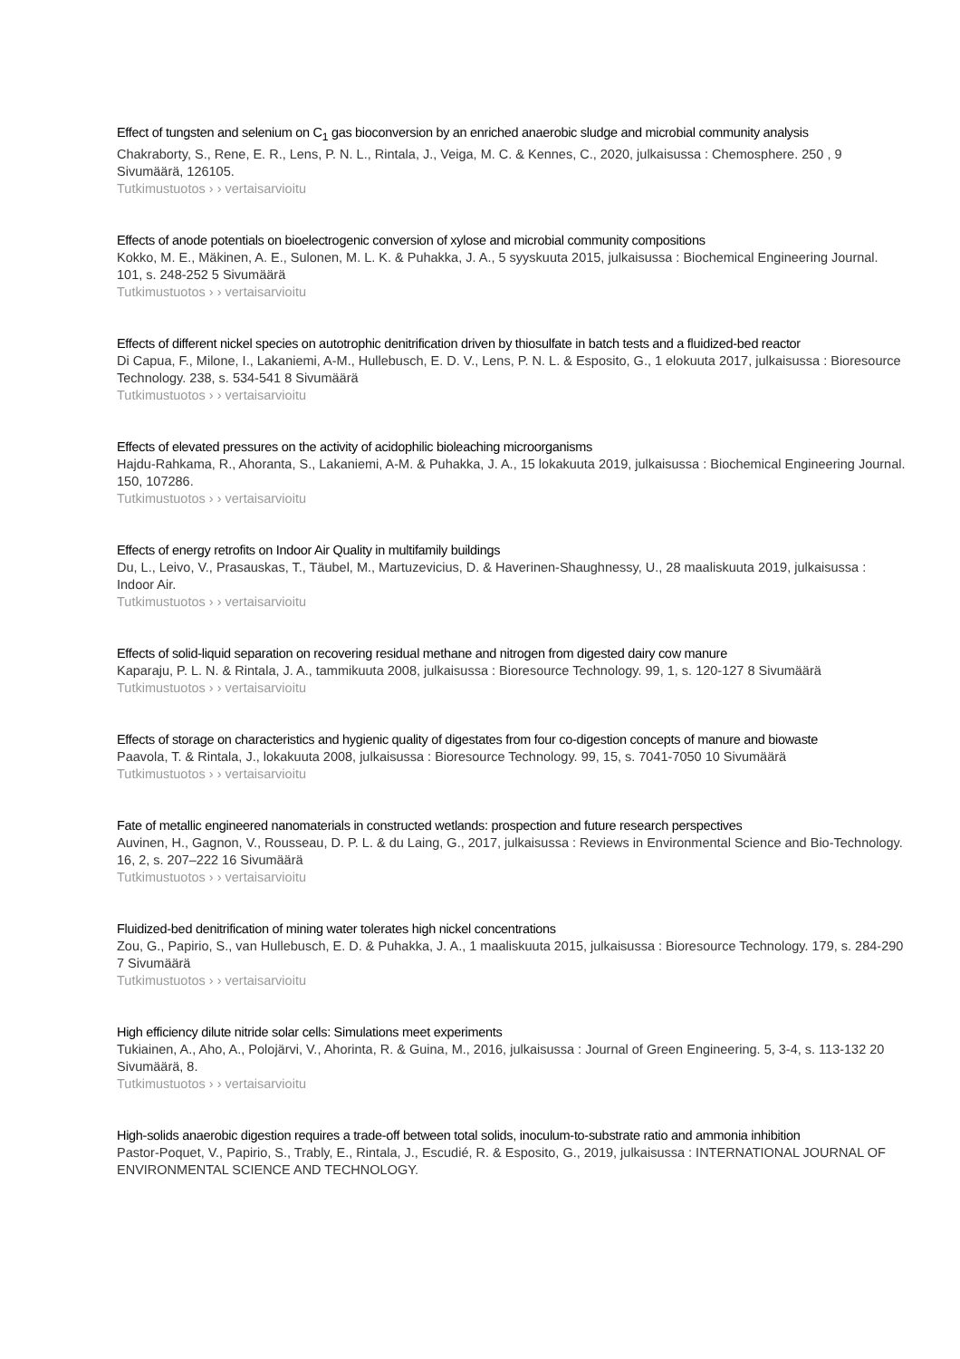Effect of tungsten and selenium on C<sub>1</sub> gas bioconversion by an enriched anaerobic sludge and microbial community analysis
Chakraborty, S., Rene, E. R., Lens, P. N. L., Rintala, J., Veiga, M. C. & Kennes, C., 2020, julkaisussa : Chemosphere. 250 , 9 Sivumäärä, 126105.
Tutkimustuotos › › vertaisarvioitu
Effects of anode potentials on bioelectrogenic conversion of xylose and microbial community compositions
Kokko, M. E., Mäkinen, A. E., Sulonen, M. L. K. & Puhakka, J. A., 5 syyskuuta 2015, julkaisussa : Biochemical Engineering Journal. 101, s. 248-252 5 Sivumäärä
Tutkimustuotos › › vertaisarvioitu
Effects of different nickel species on autotrophic denitrification driven by thiosulfate in batch tests and a fluidized-bed reactor
Di Capua, F., Milone, I., Lakaniemi, A-M., Hullebusch, E. D. V., Lens, P. N. L. & Esposito, G., 1 elokuuta 2017, julkaisussa : Bioresource Technology. 238, s. 534-541 8 Sivumäärä
Tutkimustuotos › › vertaisarvioitu
Effects of elevated pressures on the activity of acidophilic bioleaching microorganisms
Hajdu-Rahkama, R., Ahoranta, S., Lakaniemi, A-M. & Puhakka, J. A., 15 lokakuuta 2019, julkaisussa : Biochemical Engineering Journal. 150, 107286.
Tutkimustuotos › › vertaisarvioitu
Effects of energy retrofits on Indoor Air Quality in multifamily buildings
Du, L., Leivo, V., Prasauskas, T., Täubel, M., Martuzevicius, D. & Haverinen-Shaughnessy, U., 28 maaliskuuta 2019, julkaisussa : Indoor Air.
Tutkimustuotos › › vertaisarvioitu
Effects of solid-liquid separation on recovering residual methane and nitrogen from digested dairy cow manure
Kaparaju, P. L. N. & Rintala, J. A., tammikuuta 2008, julkaisussa : Bioresource Technology. 99, 1, s. 120-127 8 Sivumäärä
Tutkimustuotos › › vertaisarvioitu
Effects of storage on characteristics and hygienic quality of digestates from four co-digestion concepts of manure and biowaste
Paavola, T. & Rintala, J., lokakuuta 2008, julkaisussa : Bioresource Technology. 99, 15, s. 7041-7050 10 Sivumäärä
Tutkimustuotos › › vertaisarvioitu
Fate of metallic engineered nanomaterials in constructed wetlands: prospection and future research perspectives
Auvinen, H., Gagnon, V., Rousseau, D. P. L. & du Laing, G., 2017, julkaisussa : Reviews in Environmental Science and Bio-Technology. 16, 2, s. 207–222 16 Sivumäärä
Tutkimustuotos › › vertaisarvioitu
Fluidized-bed denitrification of mining water tolerates high nickel concentrations
Zou, G., Papirio, S., van Hullebusch, E. D. & Puhakka, J. A., 1 maaliskuuta 2015, julkaisussa : Bioresource Technology. 179, s. 284-290 7 Sivumäärä
Tutkimustuotos › › vertaisarvioitu
High efficiency dilute nitride solar cells: Simulations meet experiments
Tukiainen, A., Aho, A., Polojärvi, V., Ahorinta, R. & Guina, M., 2016, julkaisussa : Journal of Green Engineering. 5, 3-4, s. 113-132 20 Sivumäärä, 8.
Tutkimustuotos › › vertaisarvioitu
High-solids anaerobic digestion requires a trade-off between total solids, inoculum-to-substrate ratio and ammonia inhibition
Pastor-Poquet, V., Papirio, S., Trably, E., Rintala, J., Escudié, R. & Esposito, G., 2019, julkaisussa : INTERNATIONAL JOURNAL OF ENVIRONMENTAL SCIENCE AND TECHNOLOGY.